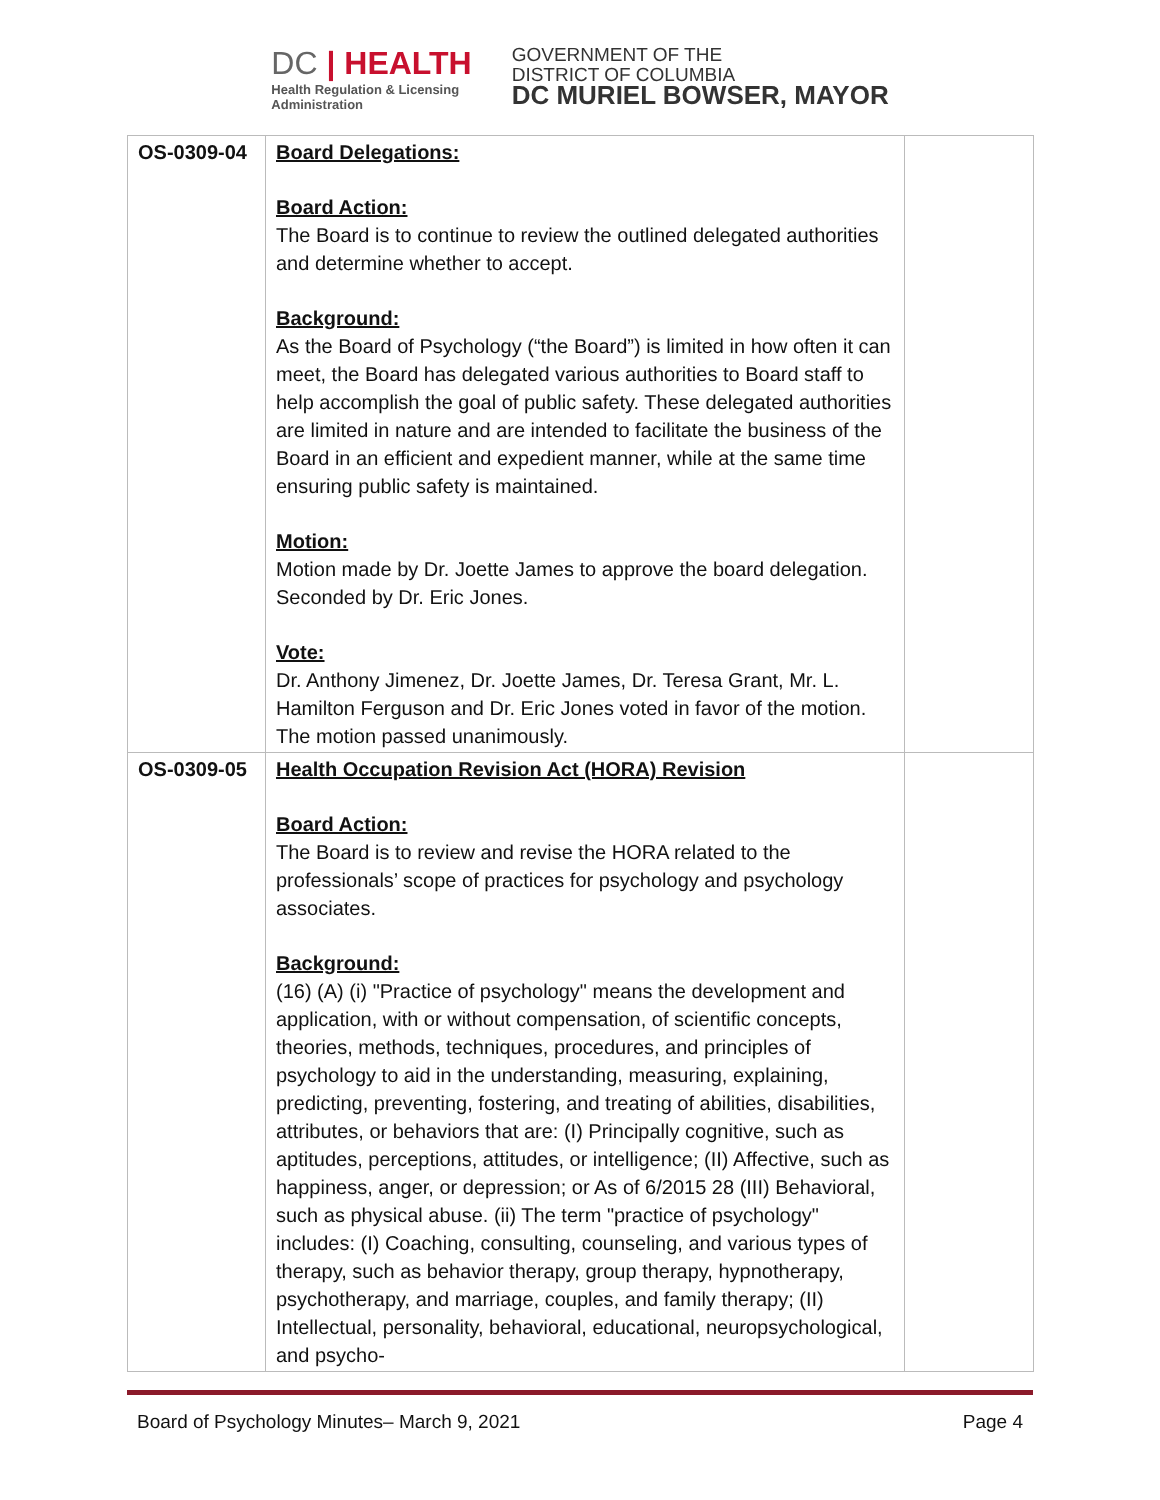DC | HEALTH
Health Regulation & Licensing
Administration
GOVERNMENT OF THE
DISTRICT OF COLUMBIA
DC MURIEL BOWSER, MAYOR
| OS-0309-04 | Board Delegations: Board Action: The Board is to continue to review the outlined delegated authorities and determine whether to accept. Background: As the Board of Psychology (“the Board”) is limited in how often it can meet, the Board has delegated various authorities to Board staff to help accomplish the goal of public safety. These delegated authorities are limited in nature and are intended to facilitate the business of the Board in an efficient and expedient manner, while at the same time ensuring public safety is maintained. Motion: Motion made by Dr. Joette James to approve the board delegation. Seconded by Dr. Eric Jones. Vote: Dr. Anthony Jimenez, Dr. Joette James, Dr. Teresa Grant, Mr. L. Hamilton Ferguson and Dr. Eric Jones voted in favor of the motion. The motion passed unanimously. | |
| OS-0309-05 | Health Occupation Revision Act (HORA) Revision Board Action: The Board is to review and revise the HORA related to the professionals’ scope of practices for psychology and psychology associates. Background: (16) (A) (i) "Practice of psychology" means the development and application, with or without compensation, of scientific concepts, theories, methods, techniques, procedures, and principles of psychology to aid in the understanding, measuring, explaining, predicting, preventing, fostering, and treating of abilities, disabilities, attributes, or behaviors that are: (I) Principally cognitive, such as aptitudes, perceptions, attitudes, or intelligence; (II) Affective, such as happiness, anger, or depression; or As of 6/2015 28 (III) Behavioral, such as physical abuse. (ii) The term "practice of psychology" includes: (I) Coaching, consulting, counseling, and various types of therapy, such as behavior therapy, group therapy, hypnotherapy, psychotherapy, and marriage, couples, and family therapy; (II) Intellectual, personality, behavioral, educational, neuropsychological, and psycho- | |
Board of Psychology Minutes– March 9, 2021 Page 4